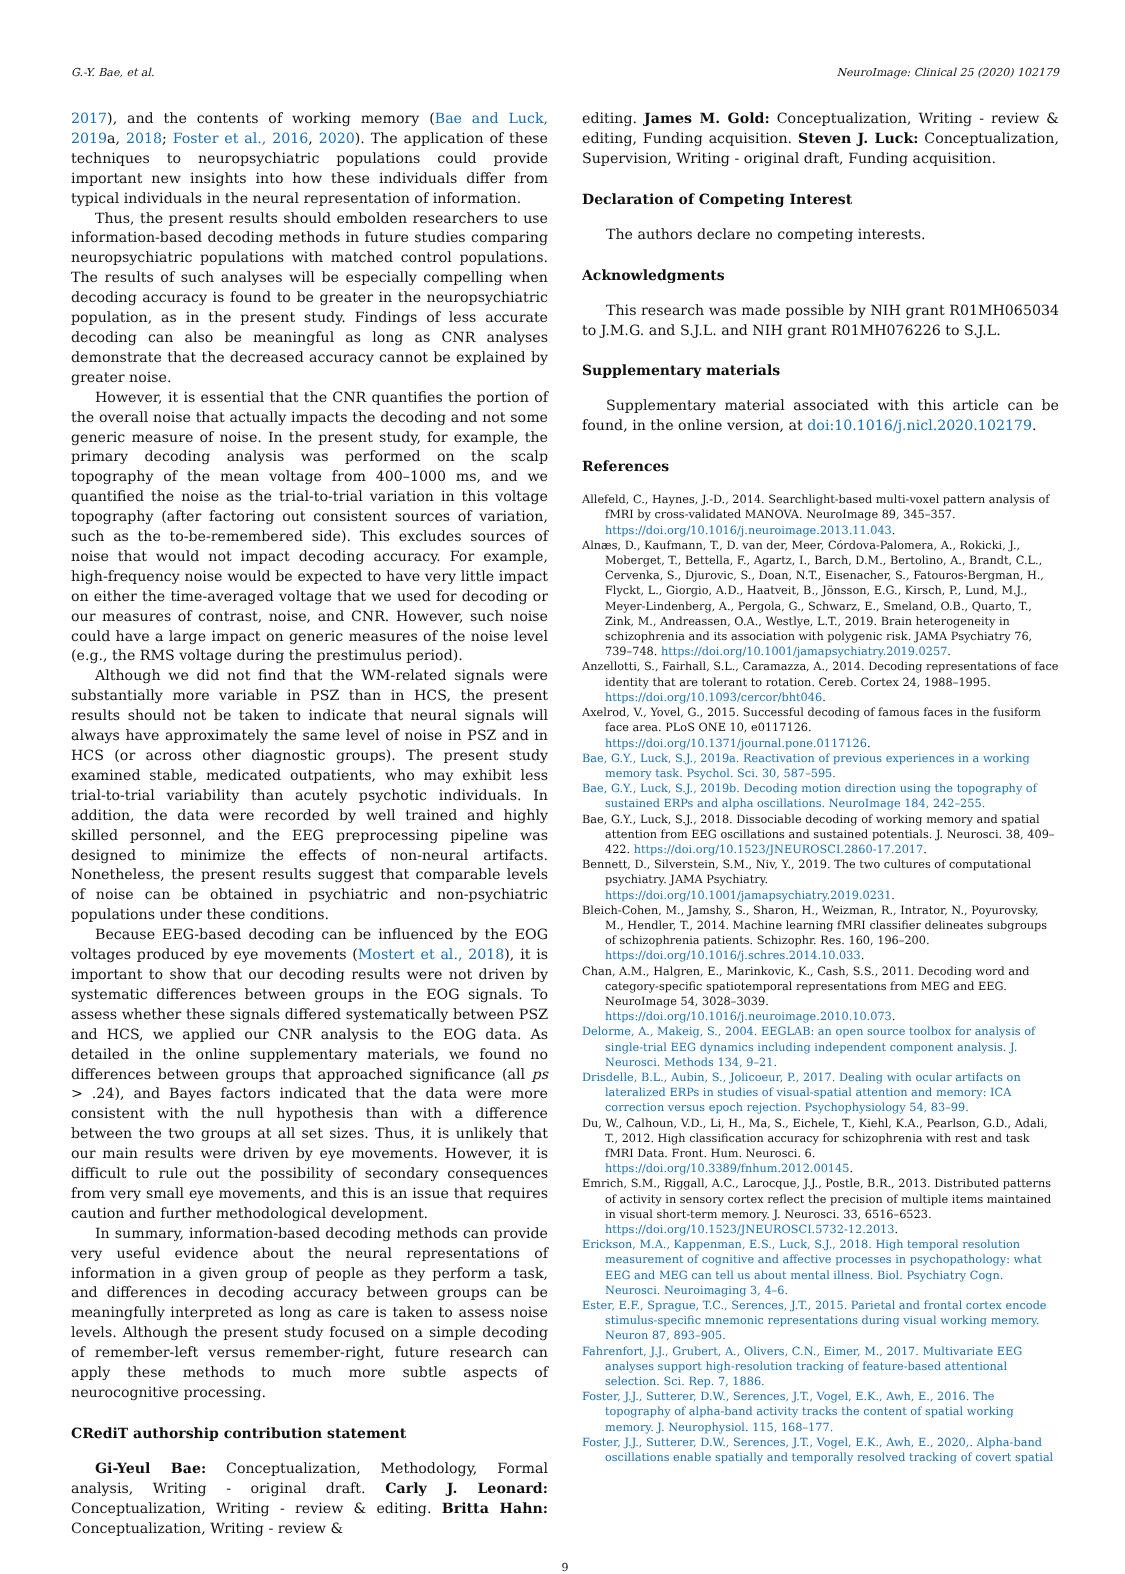G.-Y. Bae, et al. NeuroImage: Clinical 25 (2020) 102179
2017), and the contents of working memory (Bae and Luck, 2019a, 2018; Foster et al., 2016, 2020). The application of these techniques to neuropsychiatric populations could provide important new insights into how these individuals differ from typical individuals in the neural representation of information.
Thus, the present results should embolden researchers to use information-based decoding methods in future studies comparing neuropsychiatric populations with matched control populations. The results of such analyses will be especially compelling when decoding accuracy is found to be greater in the neuropsychiatric population, as in the present study. Findings of less accurate decoding can also be meaningful as long as CNR analyses demonstrate that the decreased accuracy cannot be explained by greater noise.
However, it is essential that the CNR quantifies the portion of the overall noise that actually impacts the decoding and not some generic measure of noise. In the present study, for example, the primary decoding analysis was performed on the scalp topography of the mean voltage from 400–1000 ms, and we quantified the noise as the trial-to-trial variation in this voltage topography (after factoring out consistent sources of variation, such as the to-be-remembered side). This excludes sources of noise that would not impact decoding accuracy. For example, high-frequency noise would be expected to have very little impact on either the time-averaged voltage that we used for decoding or our measures of contrast, noise, and CNR. However, such noise could have a large impact on generic measures of the noise level (e.g., the RMS voltage during the prestimulus period).
Although we did not find that the WM-related signals were substantially more variable in PSZ than in HCS, the present results should not be taken to indicate that neural signals will always have approximately the same level of noise in PSZ and in HCS (or across other diagnostic groups). The present study examined stable, medicated outpatients, who may exhibit less trial-to-trial variability than acutely psychotic individuals. In addition, the data were recorded by well trained and highly skilled personnel, and the EEG preprocessing pipeline was designed to minimize the effects of non-neural artifacts. Nonetheless, the present results suggest that comparable levels of noise can be obtained in psychiatric and non-psychiatric populations under these conditions.
Because EEG-based decoding can be influenced by the EOG voltages produced by eye movements (Mostert et al., 2018), it is important to show that our decoding results were not driven by systematic differences between groups in the EOG signals. To assess whether these signals differed systematically between PSZ and HCS, we applied our CNR analysis to the EOG data. As detailed in the online supplementary materials, we found no differences between groups that approached significance (all ps > .24), and Bayes factors indicated that the data were more consistent with the null hypothesis than with a difference between the two groups at all set sizes. Thus, it is unlikely that our main results were driven by eye movements. However, it is difficult to rule out the possibility of secondary consequences from very small eye movements, and this is an issue that requires caution and further methodological development.
In summary, information-based decoding methods can provide very useful evidence about the neural representations of information in a given group of people as they perform a task, and differences in decoding accuracy between groups can be meaningfully interpreted as long as care is taken to assess noise levels. Although the present study focused on a simple decoding of remember-left versus remember-right, future research can apply these methods to much more subtle aspects of neurocognitive processing.
CRediT authorship contribution statement
Gi-Yeul Bae: Conceptualization, Methodology, Formal analysis, Writing - original draft. Carly J. Leonard: Conceptualization, Writing - review & editing. Britta Hahn: Conceptualization, Writing - review &
editing. James M. Gold: Conceptualization, Writing - review & editing, Funding acquisition. Steven J. Luck: Conceptualization, Supervision, Writing - original draft, Funding acquisition.
Declaration of Competing Interest
The authors declare no competing interests.
Acknowledgments
This research was made possible by NIH grant R01MH065034 to J.M.G. and S.J.L. and NIH grant R01MH076226 to S.J.L.
Supplementary materials
Supplementary material associated with this article can be found, in the online version, at doi:10.1016/j.nicl.2020.102179.
References
Allefeld, C., Haynes, J.-D., 2014. Searchlight-based multi-voxel pattern analysis of fMRI by cross-validated MANOVA. NeuroImage 89, 345–357. https://doi.org/10.1016/j.neuroimage.2013.11.043.
Alnæs, D., Kaufmann, T., D. van der, Meer, Córdova-Palomera, A., Rokicki, J., Moberget, T., Bettella, F., Agartz, I., Barch, D.M., Bertolino, A., Brandt, C.L., Cervenka, S., Djurovic, S., Doan, N.T., Eisenacher, S., Fatouros-Bergman, H., Flyckt, L., Giorgio, A.D., Haatveit, B., Jönsson, E.G., Kirsch, P., Lund, M.J., Meyer-Lindenberg, A., Pergola, G., Schwarz, E., Smeland, O.B., Quarto, T., Zink, M., Andreassen, O.A., Westlye, L.T., 2019. Brain heterogeneity in schizophrenia and its association with polygenic risk. JAMA Psychiatry 76, 739–748. https://doi.org/10.1001/jamapsychiatry.2019.0257.
Anzellotti, S., Fairhall, S.L., Caramazza, A., 2014. Decoding representations of face identity that are tolerant to rotation. Cereb. Cortex 24, 1988–1995. https://doi.org/10.1093/cercor/bht046.
Axelrod, V., Yovel, G., 2015. Successful decoding of famous faces in the fusiform face area. PLoS ONE 10, e0117126. https://doi.org/10.1371/journal.pone.0117126.
Bae, G.Y., Luck, S.J., 2019a. Reactivation of previous experiences in a working memory task. Psychol. Sci. 30, 587–595.
Bae, G.Y., Luck, S.J., 2019b. Decoding motion direction using the topography of sustained ERPs and alpha oscillations. NeuroImage 184, 242–255.
Bae, G.Y., Luck, S.J., 2018. Dissociable decoding of working memory and spatial attention from EEG oscillations and sustained potentials. J. Neurosci. 38, 409–422. https://doi.org/10.1523/JNEUROSCI.2860-17.2017.
Bennett, D., Silverstein, S.M., Niv, Y., 2019. The two cultures of computational psychiatry. JAMA Psychiatry. https://doi.org/10.1001/jamapsychiatry.2019.0231.
Bleich-Cohen, M., Jamshy, S., Sharon, H., Weizman, R., Intrator, N., Poyurovsky, M., Hendler, T., 2014. Machine learning fMRI classifier delineates subgroups of schizophrenia patients. Schizophr. Res. 160, 196–200. https://doi.org/10.1016/j.schres.2014.10.033.
Chan, A.M., Halgren, E., Marinkovic, K., Cash, S.S., 2011. Decoding word and category-specific spatiotemporal representations from MEG and EEG. NeuroImage 54, 3028–3039. https://doi.org/10.1016/j.neuroimage.2010.10.073.
Delorme, A., Makeig, S., 2004. EEGLAB: an open source toolbox for analysis of single-trial EEG dynamics including independent component analysis. J. Neurosci. Methods 134, 9–21.
Drisdelle, B.L., Aubin, S., Jolicoeur, P., 2017. Dealing with ocular artifacts on lateralized ERPs in studies of visual-spatial attention and memory: ICA correction versus epoch rejection. Psychophysiology 54, 83–99.
Du, W., Calhoun, V.D., Li, H., Ma, S., Eichele, T., Kiehl, K.A., Pearlson, G.D., Adali, T., 2012. High classification accuracy for schizophrenia with rest and task fMRI Data. Front. Hum. Neurosci. 6. https://doi.org/10.3389/fnhum.2012.00145.
Emrich, S.M., Riggall, A.C., Larocque, J.J., Postle, B.R., 2013. Distributed patterns of activity in sensory cortex reflect the precision of multiple items maintained in visual short-term memory. J. Neurosci. 33, 6516–6523. https://doi.org/10.1523/JNEUROSCI.5732-12.2013.
Erickson, M.A., Kappenman, E.S., Luck, S.J., 2018. High temporal resolution measurement of cognitive and affective processes in psychopathology: what EEG and MEG can tell us about mental illness. Biol. Psychiatry Cogn. Neurosci. Neuroimaging 3, 4–6.
Ester, E.F., Sprague, T.C., Serences, J.T., 2015. Parietal and frontal cortex encode stimulus-specific mnemonic representations during visual working memory. Neuron 87, 893–905.
Fahrenfort, J.J., Grubert, A., Olivers, C.N., Eimer, M., 2017. Multivariate EEG analyses support high-resolution tracking of feature-based attentional selection. Sci. Rep. 7, 1886.
Foster, J.J., Sutterer, D.W., Serences, J.T., Vogel, E.K., Awh, E., 2016. The topography of alpha-band activity tracks the content of spatial working memory. J. Neurophysiol. 115, 168–177.
Foster, J.J., Sutterer, D.W., Serences, J.T., Vogel, E.K., Awh, E., 2020,. Alpha-band oscillations enable spatially and temporally resolved tracking of covert spatial
9